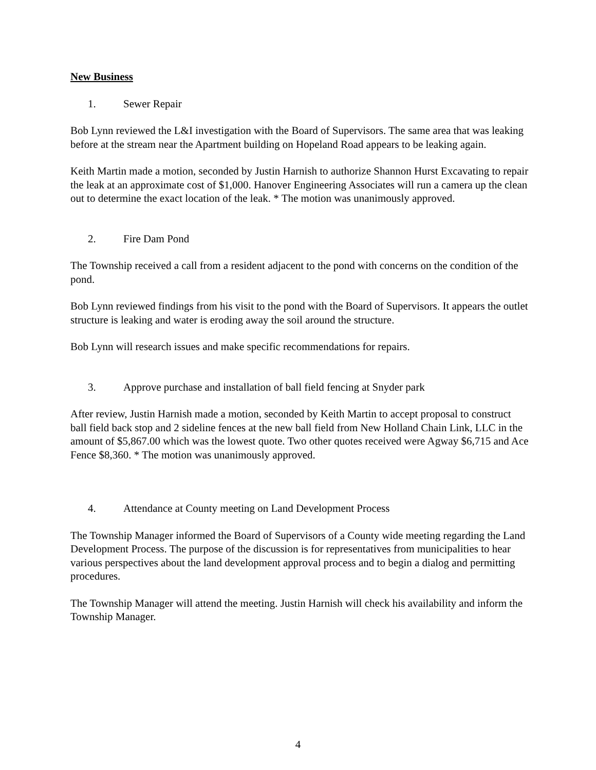New Business
1. Sewer Repair
Bob Lynn reviewed the L&I investigation with the Board of Supervisors. The same area that was leaking before at the stream near the Apartment building on Hopeland Road appears to be leaking again.
Keith Martin made a motion, seconded by Justin Harnish to authorize Shannon Hurst Excavating to repair the leak at an approximate cost of $1,000. Hanover Engineering Associates will run a camera up the clean out to determine the exact location of the leak. * The motion was unanimously approved.
2. Fire Dam Pond
The Township received a call from a resident adjacent to the pond with concerns on the condition of the pond.
Bob Lynn reviewed findings from his visit to the pond with the Board of Supervisors. It appears the outlet structure is leaking and water is eroding away the soil around the structure.
Bob Lynn will research issues and make specific recommendations for repairs.
3. Approve purchase and installation of ball field fencing at Snyder park
After review, Justin Harnish made a motion, seconded by Keith Martin to accept proposal to construct ball field back stop and 2 sideline fences at the new ball field from New Holland Chain Link, LLC in the amount of $5,867.00 which was the lowest quote. Two other quotes received were Agway $6,715 and Ace Fence $8,360. * The motion was unanimously approved.
4. Attendance at County meeting on Land Development Process
The Township Manager informed the Board of Supervisors of a County wide meeting regarding the Land Development Process. The purpose of the discussion is for representatives from municipalities to hear various perspectives about the land development approval process and to begin a dialog and permitting procedures.
The Township Manager will attend the meeting. Justin Harnish will check his availability and inform the Township Manager.
4